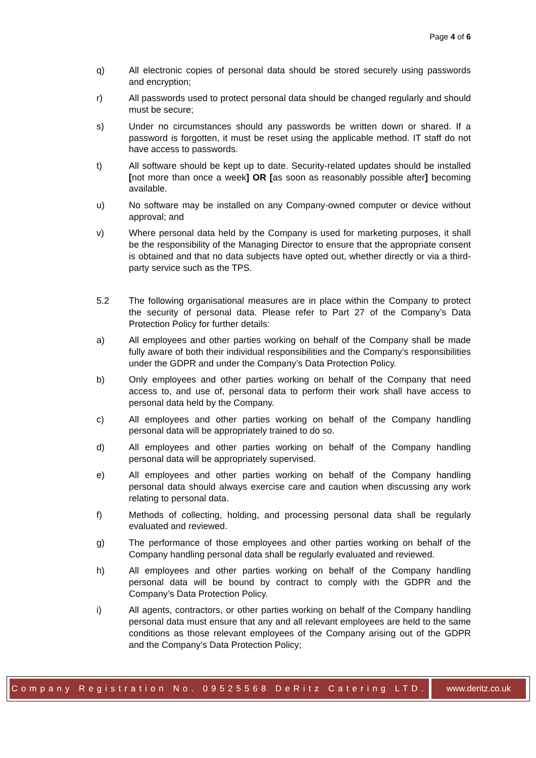Page 4 of 6
q) All electronic copies of personal data should be stored securely using passwords and encryption;
r) All passwords used to protect personal data should be changed regularly and should must be secure;
s) Under no circumstances should any passwords be written down or shared. If a password is forgotten, it must be reset using the applicable method. IT staff do not have access to passwords.
t) All software should be kept up to date. Security-related updates should be installed [not more than once a week] OR [as soon as reasonably possible after] becoming available.
u) No software may be installed on any Company-owned computer or device without approval; and
v) Where personal data held by the Company is used for marketing purposes, it shall be the responsibility of the Managing Director to ensure that the appropriate consent is obtained and that no data subjects have opted out, whether directly or via a third-party service such as the TPS.
5.2 The following organisational measures are in place within the Company to protect the security of personal data. Please refer to Part 27 of the Company’s Data Protection Policy for further details:
a) All employees and other parties working on behalf of the Company shall be made fully aware of both their individual responsibilities and the Company’s responsibilities under the GDPR and under the Company’s Data Protection Policy.
b) Only employees and other parties working on behalf of the Company that need access to, and use of, personal data to perform their work shall have access to personal data held by the Company.
c) All employees and other parties working on behalf of the Company handling personal data will be appropriately trained to do so.
d) All employees and other parties working on behalf of the Company handling personal data will be appropriately supervised.
e) All employees and other parties working on behalf of the Company handling personal data should always exercise care and caution when discussing any work relating to personal data.
f) Methods of collecting, holding, and processing personal data shall be regularly evaluated and reviewed.
g) The performance of those employees and other parties working on behalf of the Company handling personal data shall be regularly evaluated and reviewed.
h) All employees and other parties working on behalf of the Company handling personal data will be bound by contract to comply with the GDPR and the Company’s Data Protection Policy.
i) All agents, contractors, or other parties working on behalf of the Company handling personal data must ensure that any and all relevant employees are held to the same conditions as those relevant employees of the Company arising out of the GDPR and the Company’s Data Protection Policy;
Company Registration No. 09525568 DeRitz Catering LTD.
www.deritz.co.uk